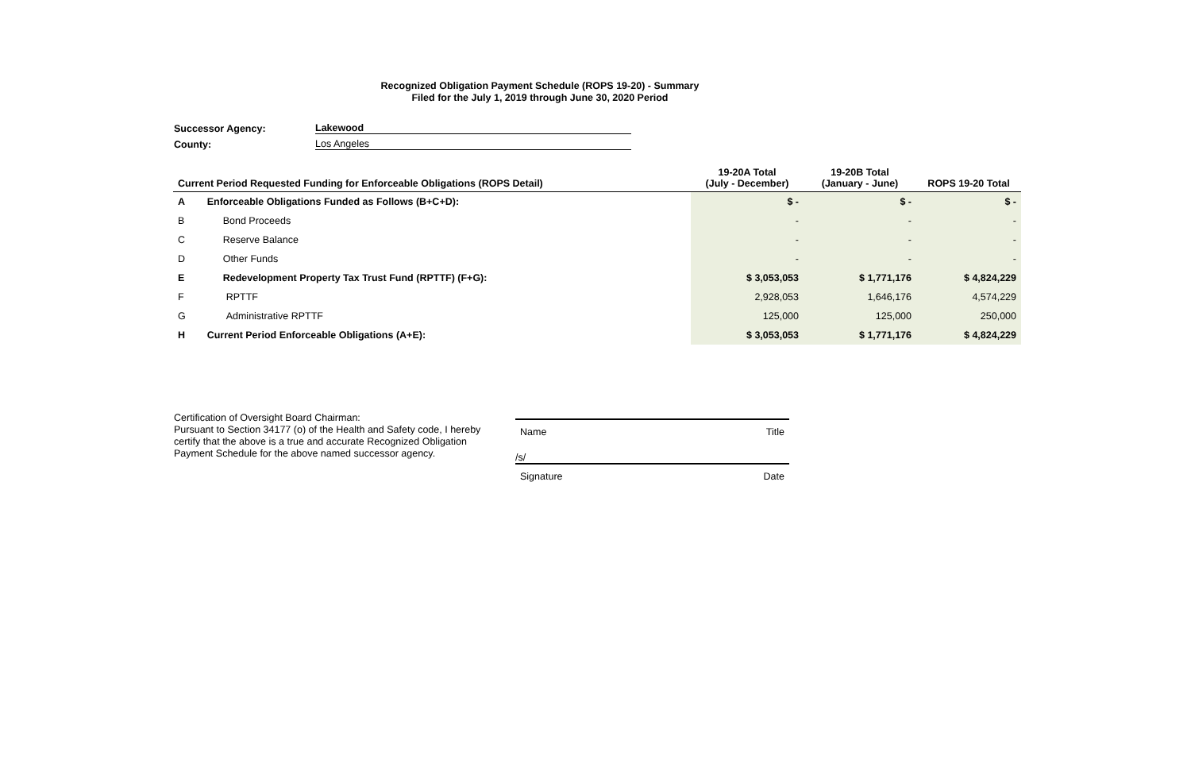Recognized Obligation Payment Schedule (ROPS 19-20) - Summary
Filed for the July 1, 2019 through June 30, 2020 Period
Successor Agency: Lakewood
County: Los Angeles
| Current Period Requested Funding for Enforceable Obligations (ROPS Detail) | | 19-20A Total (July - December) | 19-20B Total (January - June) | ROPS 19-20 Total |
| --- | --- | --- | --- | --- |
| A | Enforceable Obligations Funded as Follows (B+C+D): | $ - | $ - | $ - |
| B | Bond Proceeds | - | - | - |
| C | Reserve Balance | - | - | - |
| D | Other Funds | - | - | - |
| E | Redevelopment Property Tax Trust Fund (RPTTF) (F+G): | $ 3,053,053 | $ 1,771,176 | $ 4,824,229 |
| F | RPTTF | 2,928,053 | 1,646,176 | 4,574,229 |
| G | Administrative RPTTF | 125,000 | 125,000 | 250,000 |
| H | Current Period Enforceable Obligations (A+E): | $ 3,053,053 | $ 1,771,176 | $ 4,824,229 |
Certification of Oversight Board Chairman:
Pursuant to Section 34177 (o) of the Health and Safety code, I hereby certify that the above is a true and accurate Recognized Obligation Payment Schedule for the above named successor agency.
Name Title
/s/
Signature Date